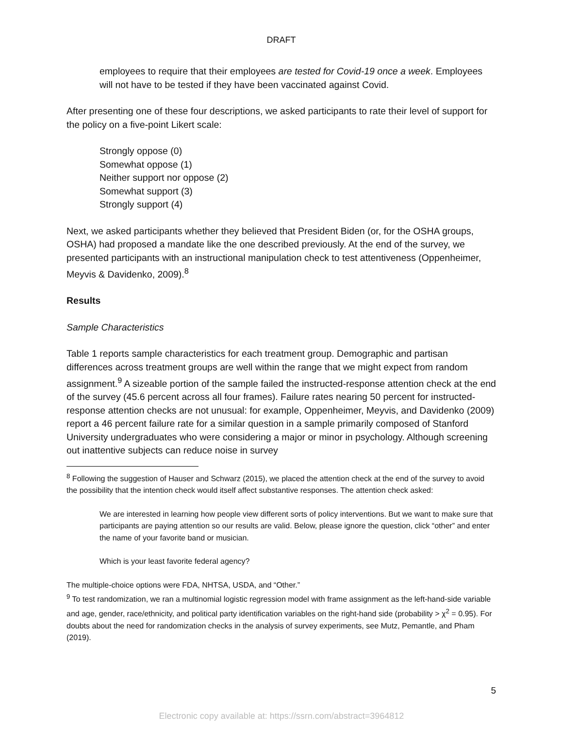DRAFT
employees to require that their employees are tested for Covid-19 once a week. Employees will not have to be tested if they have been vaccinated against Covid.
After presenting one of these four descriptions, we asked participants to rate their level of support for the policy on a five-point Likert scale:
Strongly oppose (0)
Somewhat oppose (1)
Neither support nor oppose (2)
Somewhat support (3)
Strongly support (4)
Next, we asked participants whether they believed that President Biden (or, for the OSHA groups, OSHA) had proposed a mandate like the one described previously. At the end of the survey, we presented participants with an instructional manipulation check to test attentiveness (Oppenheimer, Meyvis & Davidenko, 2009).<sup>8</sup>
Results
Sample Characteristics
Table 1 reports sample characteristics for each treatment group. Demographic and partisan differences across treatment groups are well within the range that we might expect from random assignment.<sup>9</sup> A sizeable portion of the sample failed the instructed-response attention check at the end of the survey (45.6 percent across all four frames). Failure rates nearing 50 percent for instructed-response attention checks are not unusual: for example, Oppenheimer, Meyvis, and Davidenko (2009) report a 46 percent failure rate for a similar question in a sample primarily composed of Stanford University undergraduates who were considering a major or minor in psychology. Although screening out inattentive subjects can reduce noise in survey
<sup>8</sup> Following the suggestion of Hauser and Schwarz (2015), we placed the attention check at the end of the survey to avoid the possibility that the intention check would itself affect substantive responses. The attention check asked:
We are interested in learning how people view different sorts of policy interventions. But we want to make sure that participants are paying attention so our results are valid. Below, please ignore the question, click “other” and enter the name of your favorite band or musician.
Which is your least favorite federal agency?
The multiple-choice options were FDA, NHTSA, USDA, and “Other.”
<sup>9</sup> To test randomization, we ran a multinomial logistic regression model with frame assignment as the left-hand-side variable and age, gender, race/ethnicity, and political party identification variables on the right-hand side (probability > χ<sup>2</sup> = 0.95). For doubts about the need for randomization checks in the analysis of survey experiments, see Mutz, Pemantle, and Pham (2019).
5
Electronic copy available at: https://ssrn.com/abstract=3964812